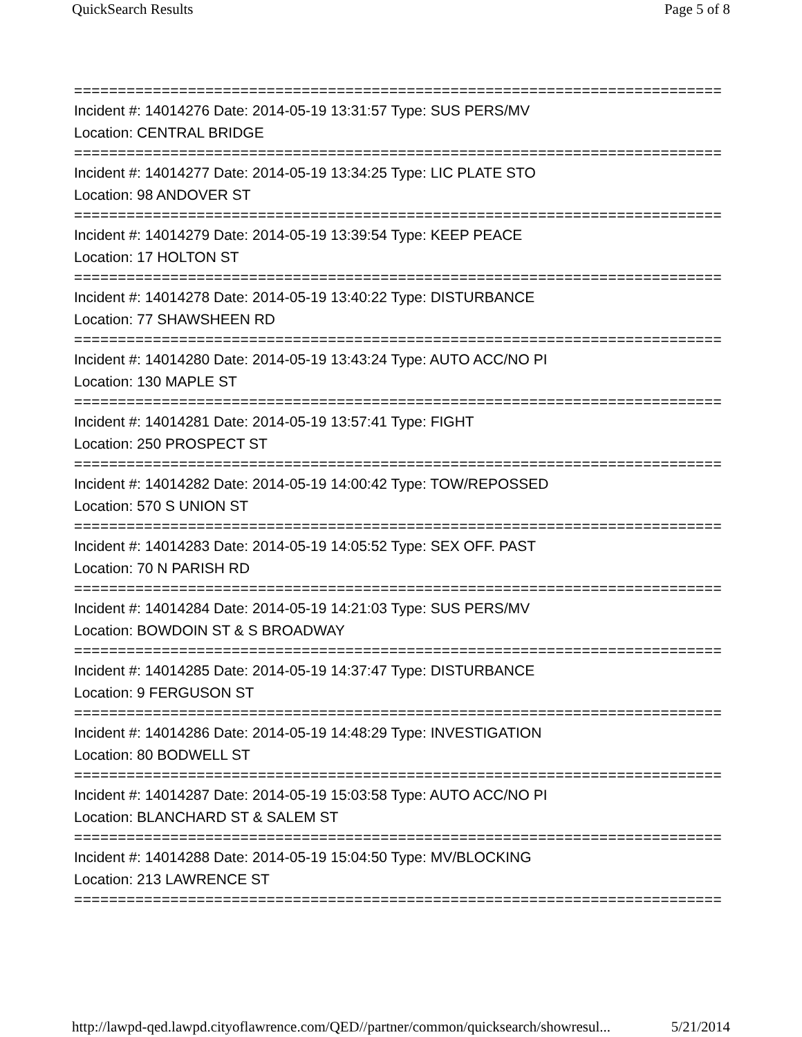QuickSearch Results Page 5 of 8
==========================================================================
Incident #: 14014276 Date: 2014-05-19 13:31:57 Type: SUS PERS/MV
Location: CENTRAL BRIDGE
==========================================================================
Incident #: 14014277 Date: 2014-05-19 13:34:25 Type: LIC PLATE STO
Location: 98 ANDOVER ST
==========================================================================
Incident #: 14014279 Date: 2014-05-19 13:39:54 Type: KEEP PEACE
Location: 17 HOLTON ST
==========================================================================
Incident #: 14014278 Date: 2014-05-19 13:40:22 Type: DISTURBANCE
Location: 77 SHAWSHEEN RD
==========================================================================
Incident #: 14014280 Date: 2014-05-19 13:43:24 Type: AUTO ACC/NO PI
Location: 130 MAPLE ST
==========================================================================
Incident #: 14014281 Date: 2014-05-19 13:57:41 Type: FIGHT
Location: 250 PROSPECT ST
==========================================================================
Incident #: 14014282 Date: 2014-05-19 14:00:42 Type: TOW/REPOSSED
Location: 570 S UNION ST
==========================================================================
Incident #: 14014283 Date: 2014-05-19 14:05:52 Type: SEX OFF. PAST
Location: 70 N PARISH RD
==========================================================================
Incident #: 14014284 Date: 2014-05-19 14:21:03 Type: SUS PERS/MV
Location: BOWDOIN ST & S BROADWAY
==========================================================================
Incident #: 14014285 Date: 2014-05-19 14:37:47 Type: DISTURBANCE
Location: 9 FERGUSON ST
==========================================================================
Incident #: 14014286 Date: 2014-05-19 14:48:29 Type: INVESTIGATION
Location: 80 BODWELL ST
==========================================================================
Incident #: 14014287 Date: 2014-05-19 15:03:58 Type: AUTO ACC/NO PI
Location: BLANCHARD ST & SALEM ST
==========================================================================
Incident #: 14014288 Date: 2014-05-19 15:04:50 Type: MV/BLOCKING
Location: 213 LAWRENCE ST
==========================================================================
http://lawpd-qed.lawpd.cityoflawrence.com/QED//partner/common/quicksearch/showresul... 5/21/2014